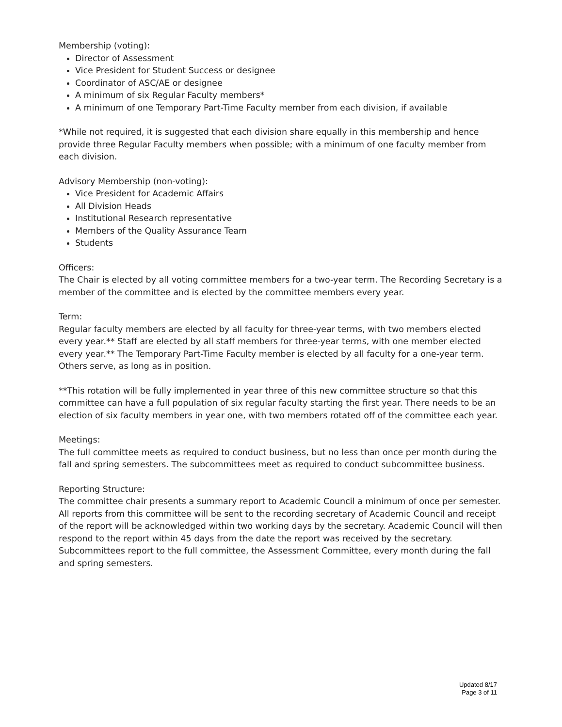Membership (voting):
Director of Assessment
Vice President for Student Success or designee
Coordinator of ASC/AE or designee
A minimum of six Regular Faculty members*
A minimum of one Temporary Part-Time Faculty member from each division, if available
*While not required, it is suggested that each division share equally in this membership and hence provide three Regular Faculty members when possible; with a minimum of one faculty member from each division.
Advisory Membership (non-voting):
Vice President for Academic Affairs
All Division Heads
Institutional Research representative
Members of the Quality Assurance Team
Students
Officers:
The Chair is elected by all voting committee members for a two-year term. The Recording Secretary is a member of the committee and is elected by the committee members every year.
Term:
Regular faculty members are elected by all faculty for three-year terms, with two members elected every year.** Staff are elected by all staff members for three-year terms, with one member elected every year.** The Temporary Part-Time Faculty member is elected by all faculty for a one-year term. Others serve, as long as in position.
**This rotation will be fully implemented in year three of this new committee structure so that this committee can have a full population of six regular faculty starting the first year. There needs to be an election of six faculty members in year one, with two members rotated off of the committee each year.
Meetings:
The full committee meets as required to conduct business, but no less than once per month during the fall and spring semesters. The subcommittees meet as required to conduct subcommittee business.
Reporting Structure:
The committee chair presents a summary report to Academic Council a minimum of once per semester. All reports from this committee will be sent to the recording secretary of Academic Council and receipt of the report will be acknowledged within two working days by the secretary. Academic Council will then respond to the report within 45 days from the date the report was received by the secretary. Subcommittees report to the full committee, the Assessment Committee, every month during the fall and spring semesters.
Updated 8/17
Page 3 of 11